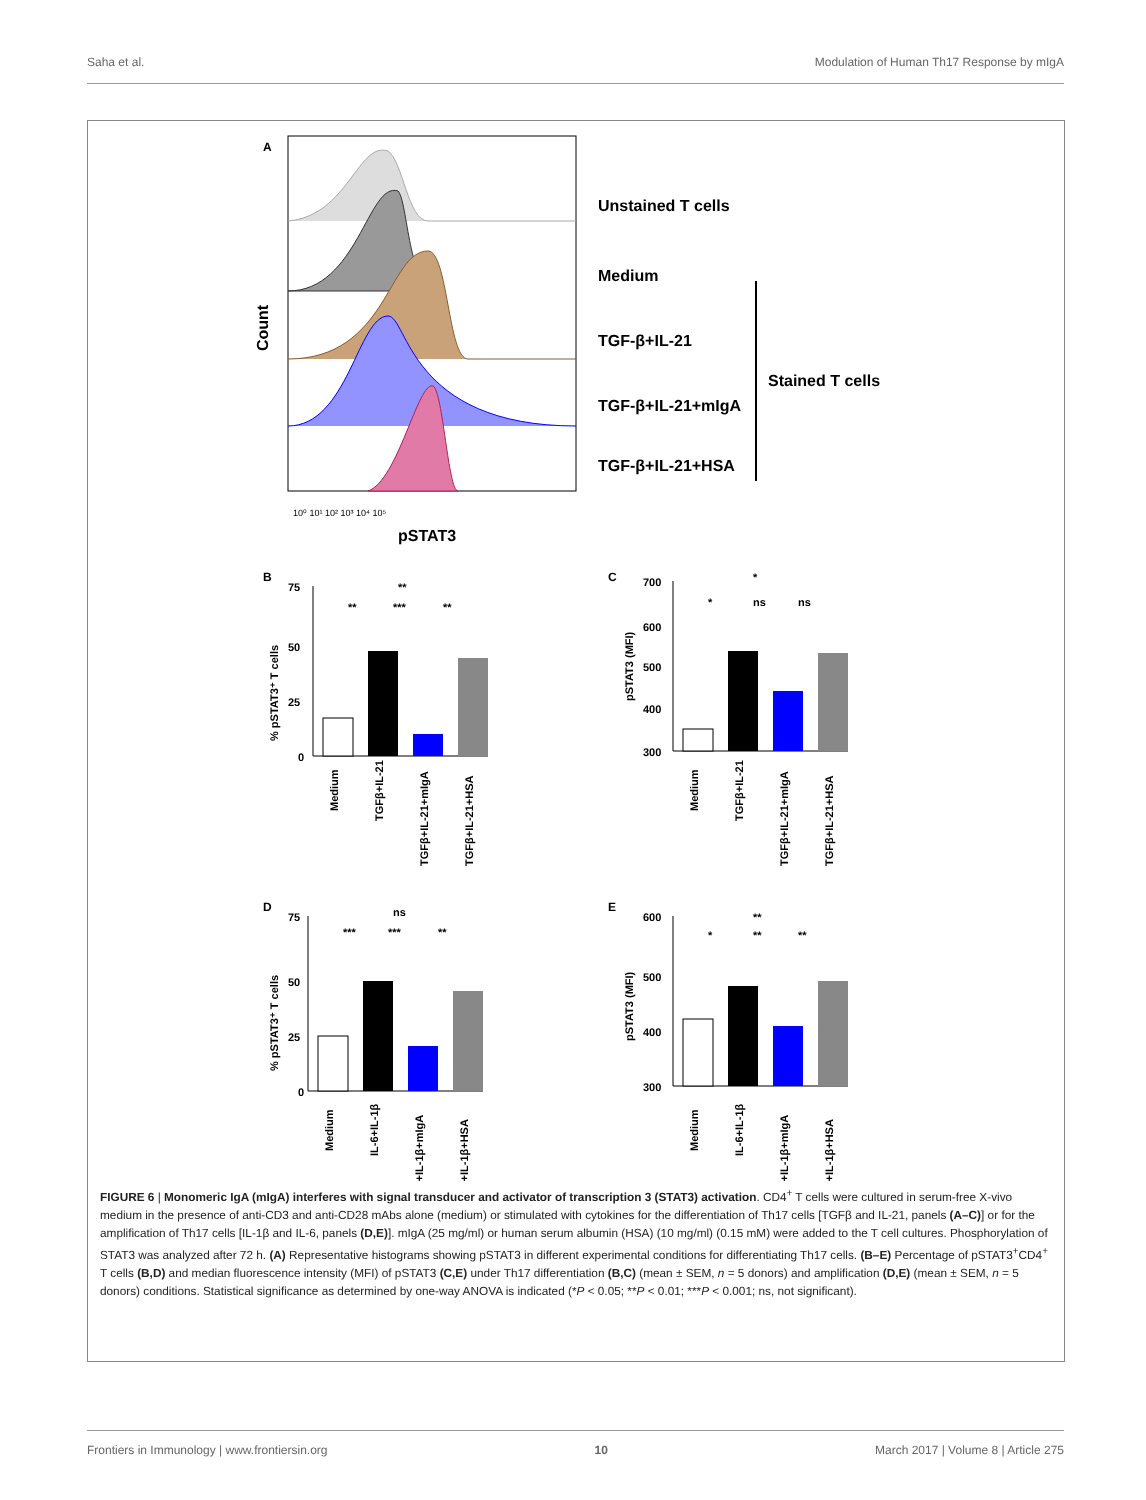Saha et al. Modulation of Human Th17 Response by mIgA
A
Unstained T cells
Medium
TGF-β+IL-21
TGF-β+IL-21+mIgA
TGF-β+IL-21+HSA
Stained T cells
Count
10⁰ 10¹ 10² 10³ 10⁴ 10⁵
pSTAT3
B
C
D
E
75
50
25
0
% pSTAT3⁺ T cells
Medium
TGFβ+IL-21
TGFβ+IL-21+mIgA
TGFβ+IL-21+HSA
**
**
***
**
700
600
500
400
300
pSTAT3 (MFI)
Medium
TGFβ+IL-21
TGFβ+IL-21+mIgA
TGFβ+IL-21+HSA
*
*
ns
ns
75
50
25
0
% pSTAT3⁺ T cells
Medium
IL-6+IL-1β
IL-6+IL-1β+mIgA
IL-6+IL-1β+HSA
ns
***
***
**
600
500
400
300
pSTAT3 (MFI)
Medium
IL-6+IL-1β
IL-6+IL-1β+mIgA
IL-6+IL-1β+HSA
**
*
**
**
FIGURE 6 | Monomeric IgA (mIgA) interferes with signal transducer and activator of transcription 3 (STAT3) activation. CD4<sup>+</sup> T cells were cultured in serum-free X-vivo medium in the presence of anti-CD3 and anti-CD28 mAbs alone (medium) or stimulated with cytokines for the differentiation of Th17 cells [TGFβ and IL-21, panels (A–C)] or for the amplification of Th17 cells [IL-1β and IL-6, panels (D,E)]. mIgA (25 mg/ml) or human serum albumin (HSA) (10 mg/ml) (0.15 mM) were added to the T cell cultures. Phosphorylation of STAT3 was analyzed after 72 h. (A) Representative histograms showing pSTAT3 in different experimental conditions for differentiating Th17 cells. (B–E) Percentage of pSTAT3<sup>+</sup>CD4<sup>+</sup> T cells (B,D) and median fluorescence intensity (MFI) of pSTAT3 (C,E) under Th17 differentiation (B,C) (mean ± SEM, n = 5 donors) and amplification (D,E) (mean ± SEM, n = 5 donors) conditions. Statistical significance as determined by one-way ANOVA is indicated (*P < 0.05; **P < 0.01; ***P < 0.001; ns, not significant).
Frontiers in Immunology | www.frontiersin.org 10 March 2017 | Volume 8 | Article 275